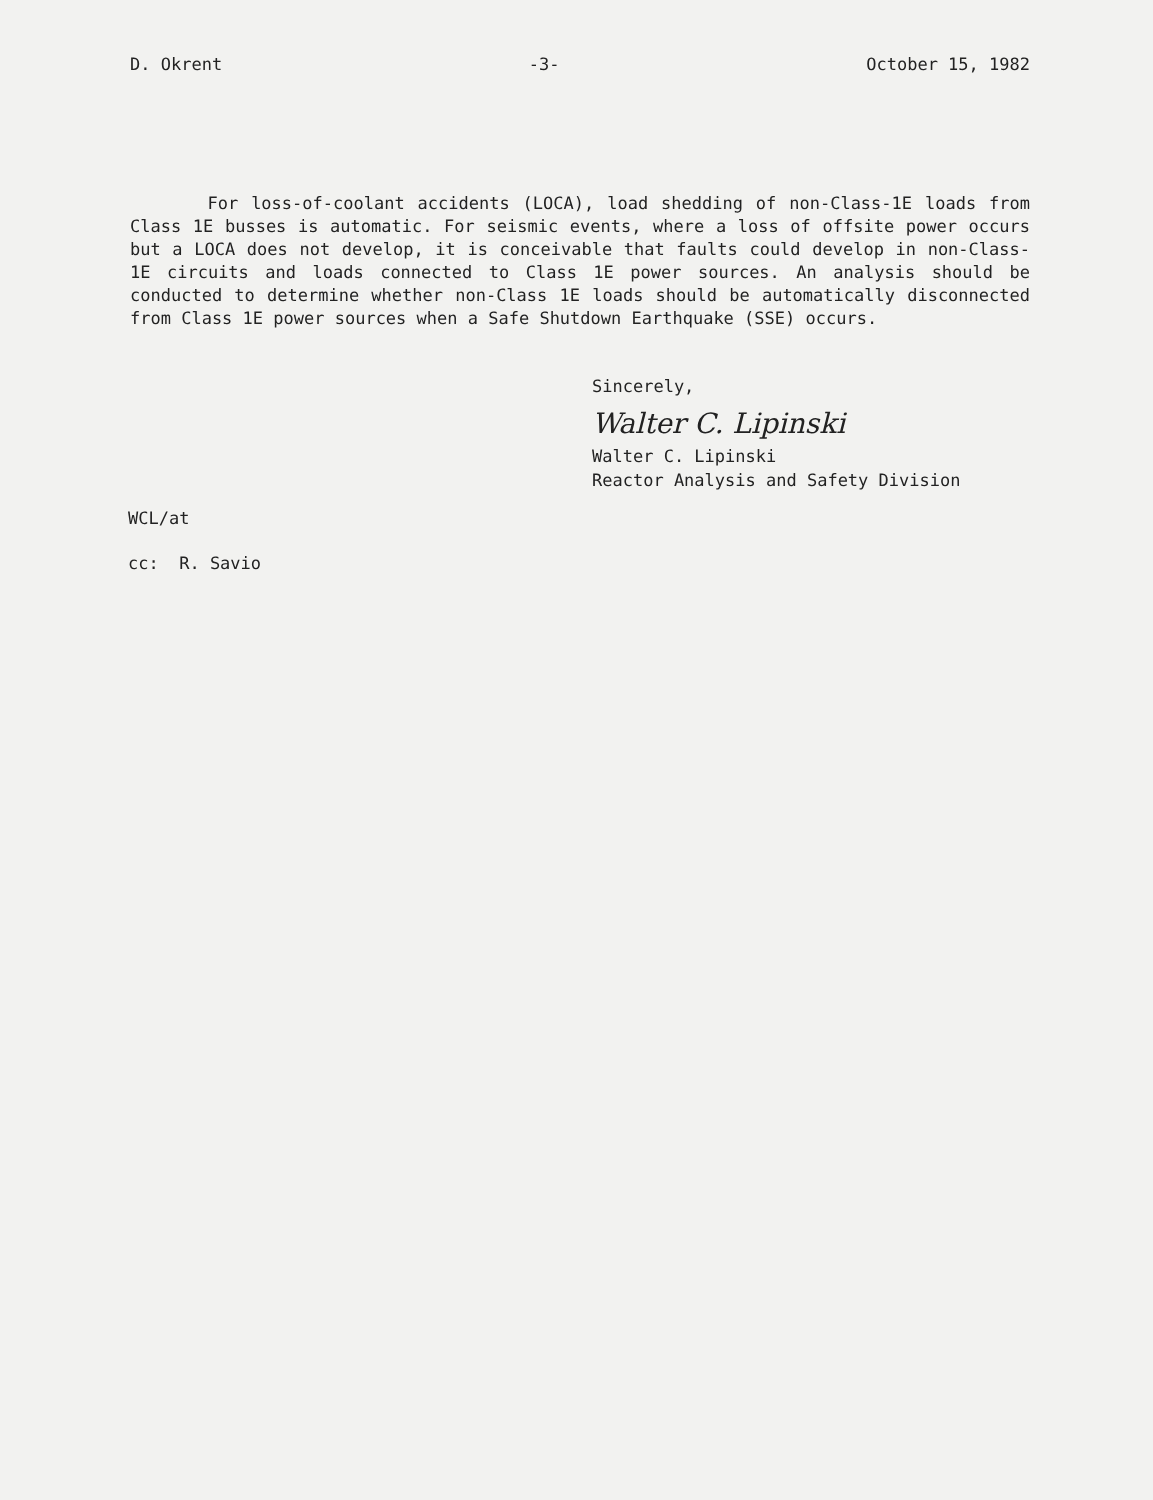D. Okrent -3- October 15, 1982
For loss-of-coolant accidents (LOCA), load shedding of non-Class-1E loads from Class 1E busses is automatic. For seismic events, where a loss of offsite power occurs but a LOCA does not develop, it is conceivable that faults could develop in non-Class-1E circuits and loads connected to Class 1E power sources. An analysis should be conducted to determine whether non-Class 1E loads should be automatically disconnected from Class 1E power sources when a Safe Shutdown Earthquake (SSE) occurs.
Sincerely,
Walter C. Lipinski
Walter C. Lipinski
Reactor Analysis and Safety Division
WCL/at
cc: R. Savio